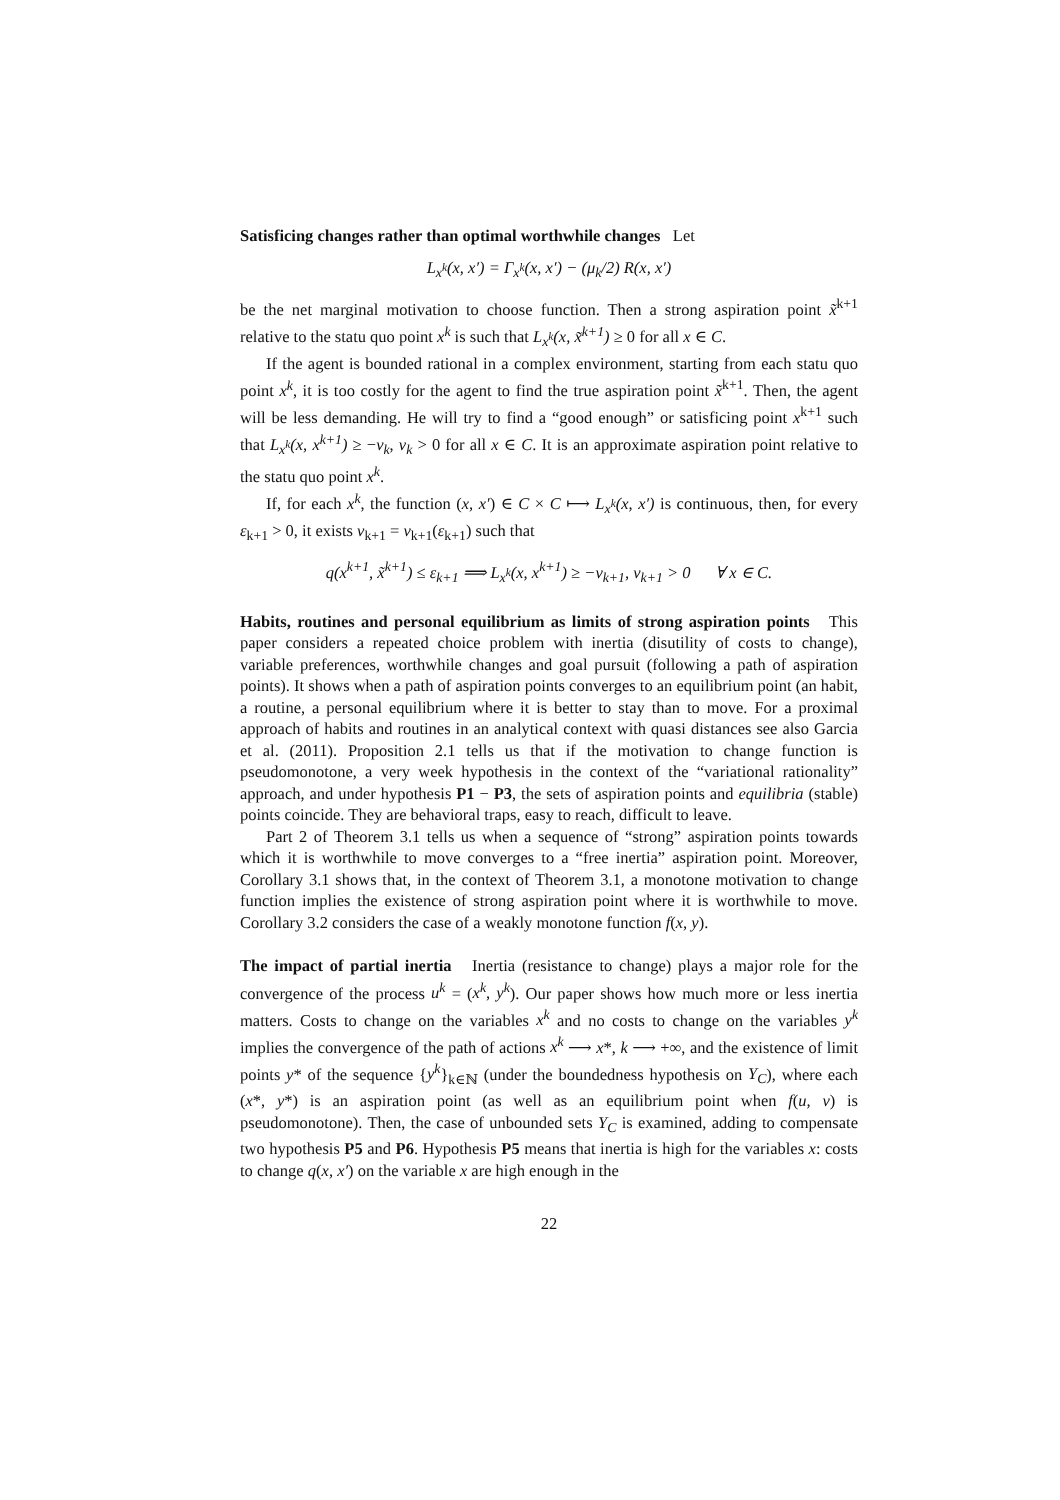Satisficing changes rather than optimal worthwhile changes Let
L<sub>x<sup>k</sup></sub>(x, x′) = Γ<sub>x<sup>k</sup></sub>(x, x′) − (μ<sub>k</sub>/2) R(x, x′)
be the net marginal motivation to choose function. Then a strong aspiration point x̃<sup>k+1</sup> relative to the statu quo point x<sup>k</sup> is such that L<sub>x<sup>k</sup></sub>(x, x̃<sup>k+1</sup>) ≥ 0 for all x ∈ C.
If the agent is bounded rational in a complex environment, starting from each statu quo point x<sup>k</sup>, it is too costly for the agent to find the true aspiration point x̃<sup>k+1</sup>. Then, the agent will be less demanding. He will try to find a “good enough” or satisficing point x<sup>k+1</sup> such that L<sub>x<sup>k</sup></sub>(x, x<sup>k+1</sup>) ≥ −ν<sub>k</sub>, ν<sub>k</sub> > 0 for all x ∈ C. It is an approximate aspiration point relative to the statu quo point x<sup>k</sup>.
If, for each x<sup>k</sup>, the function (x, x′) ∈ C × C ⟼ L<sub>x<sup>k</sup></sub>(x, x′) is continuous, then, for every ε<sub>k+1</sub> > 0, it exists ν<sub>k+1</sub> = ν<sub>k+1</sub>(ε<sub>k+1</sub>) such that
q(x<sup>k+1</sup>, x̃<sup>k+1</sup>) ≤ ε<sub>k+1</sub> ⟹ L<sub>x<sup>k</sup></sub>(x, x<sup>k+1</sup>) ≥ −ν<sub>k+1</sub>, ν<sub>k+1</sub> > 0 ∀ x ∈ C.
Habits, routines and personal equilibrium as limits of strong aspiration points This paper considers a repeated choice problem with inertia (disutility of costs to change), variable preferences, worthwhile changes and goal pursuit (following a path of aspiration points). It shows when a path of aspiration points converges to an equilibrium point (an habit, a routine, a personal equilibrium where it is better to stay than to move. For a proximal approach of habits and routines in an analytical context with quasi distances see also Garcia et al. (2011). Proposition 2.1 tells us that if the motivation to change function is pseudomonotone, a very week hypothesis in the context of the “variational rationality” approach, and under hypothesis P1 − P3, the sets of aspiration points and equilibria (stable) points coincide. They are behavioral traps, easy to reach, difficult to leave.
Part 2 of Theorem 3.1 tells us when a sequence of “strong” aspiration points towards which it is worthwhile to move converges to a “free inertia” aspiration point. Moreover, Corollary 3.1 shows that, in the context of Theorem 3.1, a monotone motivation to change function implies the existence of strong aspiration point where it is worthwhile to move. Corollary 3.2 considers the case of a weakly monotone function f(x, y).
The impact of partial inertia Inertia (resistance to change) plays a major role for the convergence of the process u<sup>k</sup> = (x<sup>k</sup>, y<sup>k</sup>). Our paper shows how much more or less inertia matters. Costs to change on the variables x<sup>k</sup> and no costs to change on the variables y<sup>k</sup> implies the convergence of the path of actions x<sup>k</sup> ⟶ x*, k ⟶ +∞, and the existence of limit points y* of the sequence {y<sup>k</sup>}<sub>k∈ℕ</sub> (under the boundedness hypothesis on Y<sub>C</sub>), where each (x*, y*) is an aspiration point (as well as an equilibrium point when f(u, v) is pseudomonotone). Then, the case of unbounded sets Y<sub>C</sub> is examined, adding to compensate two hypothesis P5 and P6. Hypothesis P5 means that inertia is high for the variables x: costs to change q(x, x′) on the variable x are high enough in the
22